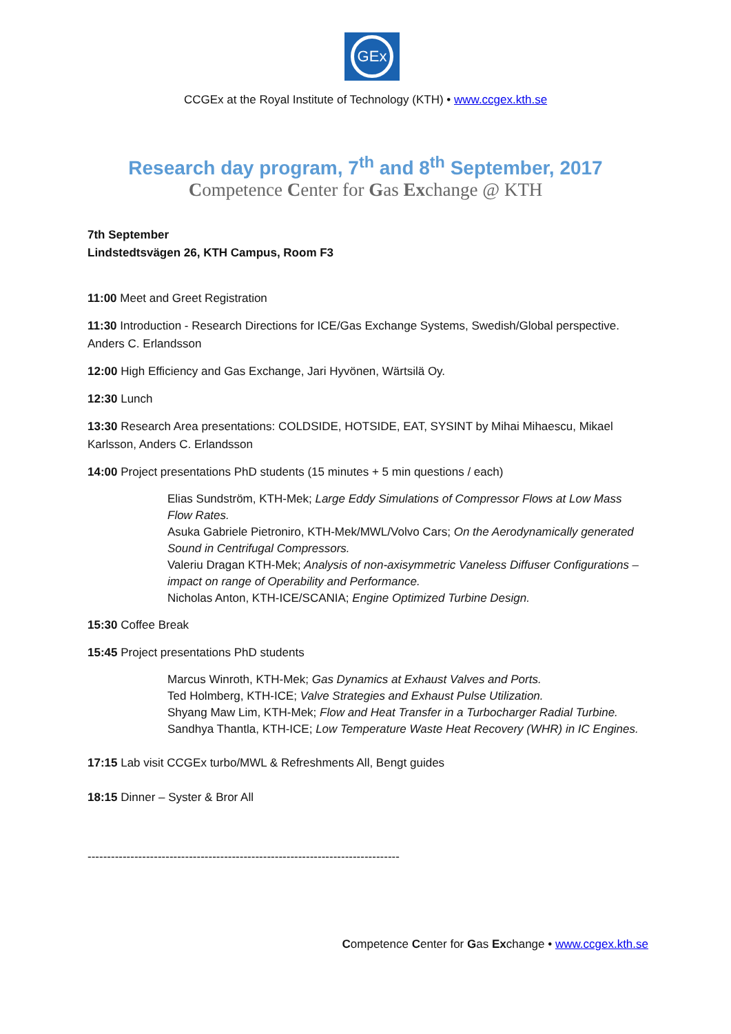GEx
CCGEx at the Royal Institute of Technology (KTH) • www.ccgex.kth.se
Research day program, 7<sup>th</sup> and 8<sup>th</sup> September, 2017
Competence Center for Gas Exchange @ KTH
7th September
Lindstedtsvägen 26, KTH Campus, Room F3
11:00 Meet and Greet Registration
11:30 Introduction - Research Directions for ICE/Gas Exchange Systems, Swedish/Global perspective. Anders C. Erlandsson
12:00 High Efficiency and Gas Exchange, Jari Hyvönen, Wärtsilä Oy.
12:30 Lunch
13:30 Research Area presentations: COLDSIDE, HOTSIDE, EAT, SYSINT by Mihai Mihaescu, Mikael Karlsson, Anders C. Erlandsson
14:00 Project presentations PhD students (15 minutes + 5 min questions / each)
Elias Sundström, KTH-Mek; Large Eddy Simulations of Compressor Flows at Low Mass Flow Rates.
Asuka Gabriele Pietroniro, KTH-Mek/MWL/Volvo Cars; On the Aerodynamically generated Sound in Centrifugal Compressors.
Valeriu Dragan KTH-Mek; Analysis of non-axisymmetric Vaneless Diffuser Configurations – impact on range of Operability and Performance.
Nicholas Anton, KTH-ICE/SCANIA; Engine Optimized Turbine Design.
15:30 Coffee Break
15:45 Project presentations PhD students
Marcus Winroth, KTH-Mek; Gas Dynamics at Exhaust Valves and Ports.
Ted Holmberg, KTH-ICE; Valve Strategies and Exhaust Pulse Utilization.
Shyang Maw Lim, KTH-Mek; Flow and Heat Transfer in a Turbocharger Radial Turbine.
Sandhya Thantla, KTH-ICE; Low Temperature Waste Heat Recovery (WHR) in IC Engines.
17:15 Lab visit CCGEx turbo/MWL & Refreshments All, Bengt guides
18:15 Dinner – Syster & Bror All
--------------------------------------------------------------------------------
Competence Center for Gas Exchange • www.ccgex.kth.se